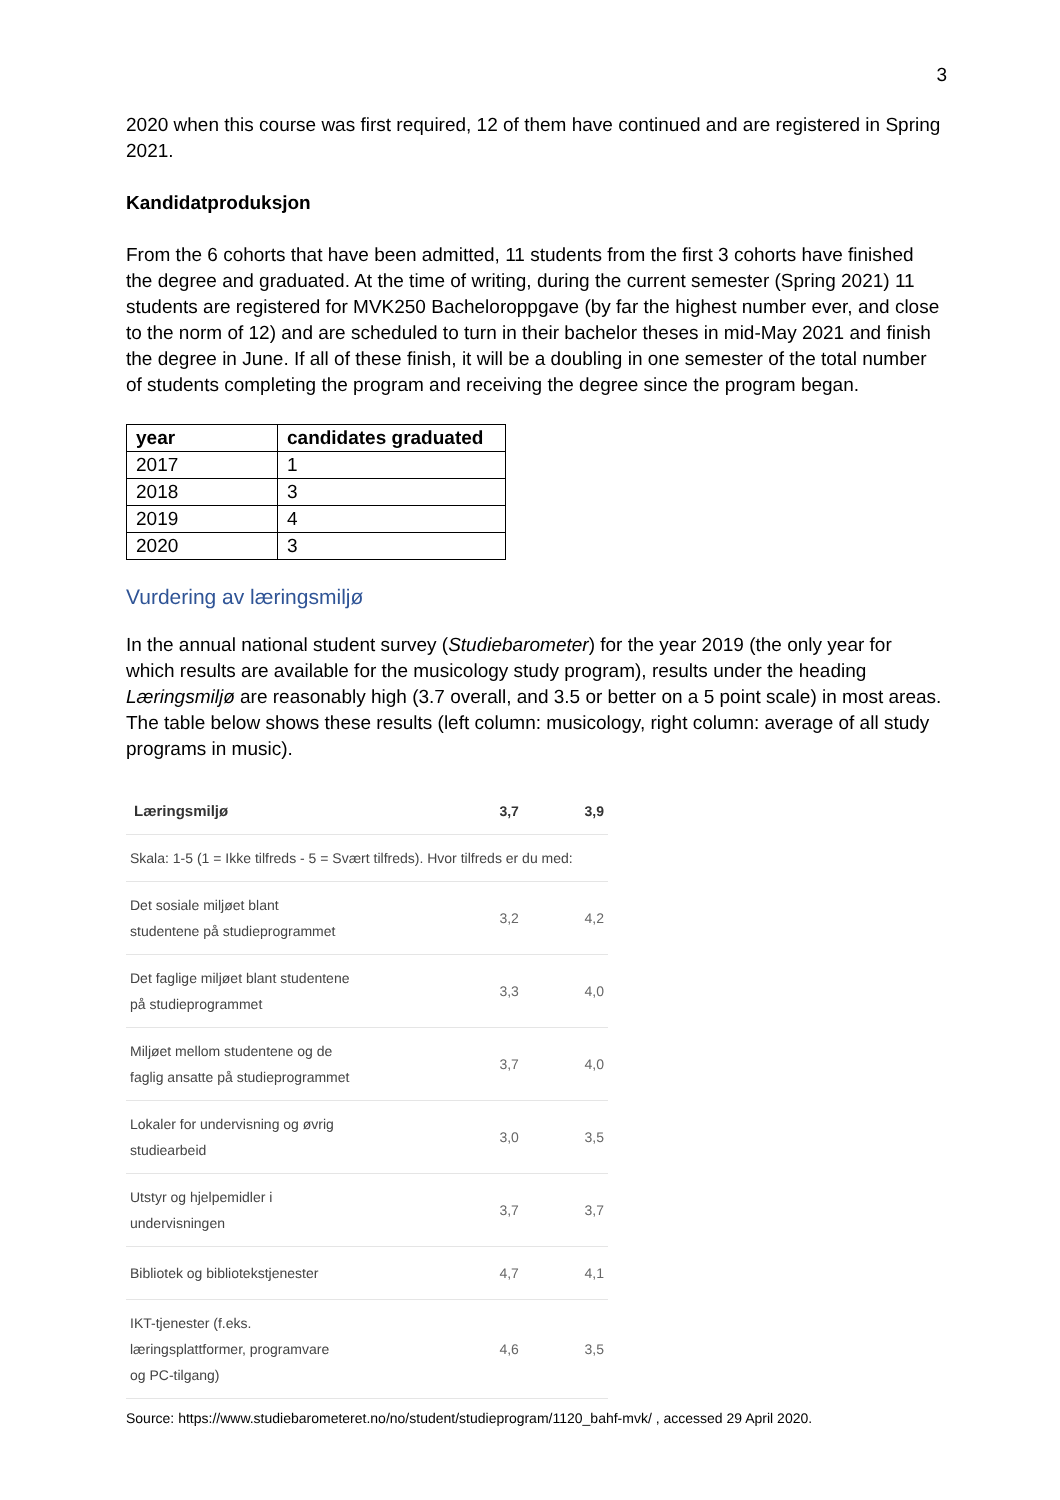3
2020 when this course was first required, 12 of them have continued and are registered in Spring 2021.
Kandidatproduksjon
From the 6 cohorts that have been admitted, 11 students from the first 3 cohorts have finished the degree and graduated. At the time of writing, during the current semester (Spring 2021) 11 students are registered for MVK250 Bacheloroppgave (by far the highest number ever, and close to the norm of 12) and are scheduled to turn in their bachelor theses in mid-May 2021 and finish the degree in June. If all of these finish, it will be a doubling in one semester of the total number of students completing the program and receiving the degree since the program began.
| year | candidates graduated |
| --- | --- |
| 2017 | 1 |
| 2018 | 3 |
| 2019 | 4 |
| 2020 | 3 |
Vurdering av læringsmiljø
In the annual national student survey (Studiebarometer) for the year 2019 (the only year for which results are available for the musicology study program), results under the heading Læringsmiljø are reasonably high (3.7 overall, and 3.5 or better on a 5 point scale) in most areas. The table below shows these results (left column: musicology, right column: average of all study programs in music).
| Læringsmiljø | 3,7 | 3,9 |
| Skala: 1-5 (1 = Ikke tilfreds - 5 = Svært tilfreds). Hvor tilfreds er du med: | | |
| Det sosiale miljøet blant studentene på studieprogrammet | 3,2 | 4,2 |
| Det faglige miljøet blant studentene på studieprogrammet | 3,3 | 4,0 |
| Miljøet mellom studentene og de faglig ansatte på studieprogrammet | 3,7 | 4,0 |
| Lokaler for undervisning og øvrig studiearbeid | 3,0 | 3,5 |
| Utstyr og hjelpemidler i undervisningen | 3,7 | 3,7 |
| Bibliotek og bibliotekstjenester | 4,7 | 4,1 |
| IKT-tjenester (f.eks. læringsplattformer, programvare og PC-tilgang) | 4,6 | 3,5 |
Source: https://www.studiebarometeret.no/no/student/studieprogram/1120_bahf-mvk/ , accessed 29 April 2020.